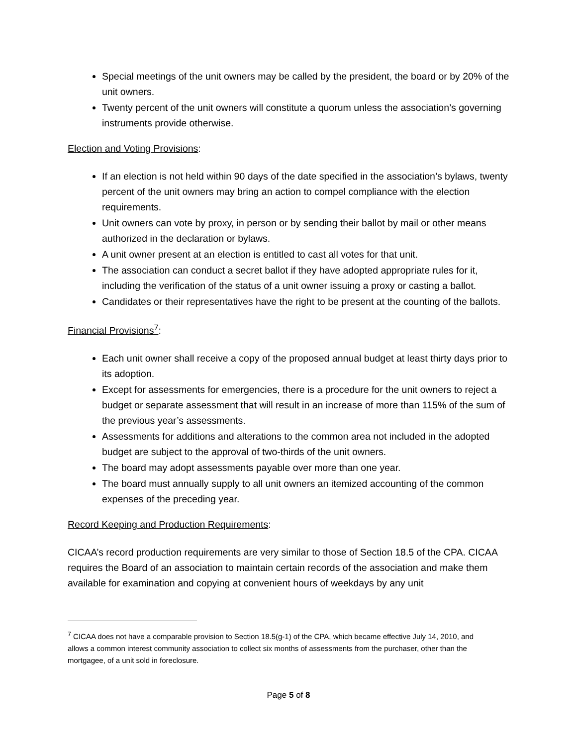Special meetings of the unit owners may be called by the president, the board or by 20% of the unit owners.
Twenty percent of the unit owners will constitute a quorum unless the association’s governing instruments provide otherwise.
Election and Voting Provisions:
If an election is not held within 90 days of the date specified in the association’s bylaws, twenty percent of the unit owners may bring an action to compel compliance with the election requirements.
Unit owners can vote by proxy, in person or by sending their ballot by mail or other means authorized in the declaration or bylaws.
A unit owner present at an election is entitled to cast all votes for that unit.
The association can conduct a secret ballot if they have adopted appropriate rules for it, including the verification of the status of a unit owner issuing a proxy or casting a ballot.
Candidates or their representatives have the right to be present at the counting of the ballots.
Financial Provisions<sup>7</sup>:
Each unit owner shall receive a copy of the proposed annual budget at least thirty days prior to its adoption.
Except for assessments for emergencies, there is a procedure for the unit owners to reject a budget or separate assessment that will result in an increase of more than 115% of the sum of the previous year’s assessments.
Assessments for additions and alterations to the common area not included in the adopted budget are subject to the approval of two-thirds of the unit owners.
The board may adopt assessments payable over more than one year.
The board must annually supply to all unit owners an itemized accounting of the common expenses of the preceding year.
Record Keeping and Production Requirements:
CICAA’s record production requirements are very similar to those of Section 18.5 of the CPA. CICAA requires the Board of an association to maintain certain records of the association and make them available for examination and copying at convenient hours of weekdays by any unit
<sup>7</sup> CICAA does not have a comparable provision to Section 18.5(g-1) of the CPA, which became effective July 14, 2010, and allows a common interest community association to collect six months of assessments from the purchaser, other than the mortgagee, of a unit sold in foreclosure.
Page 5 of 8